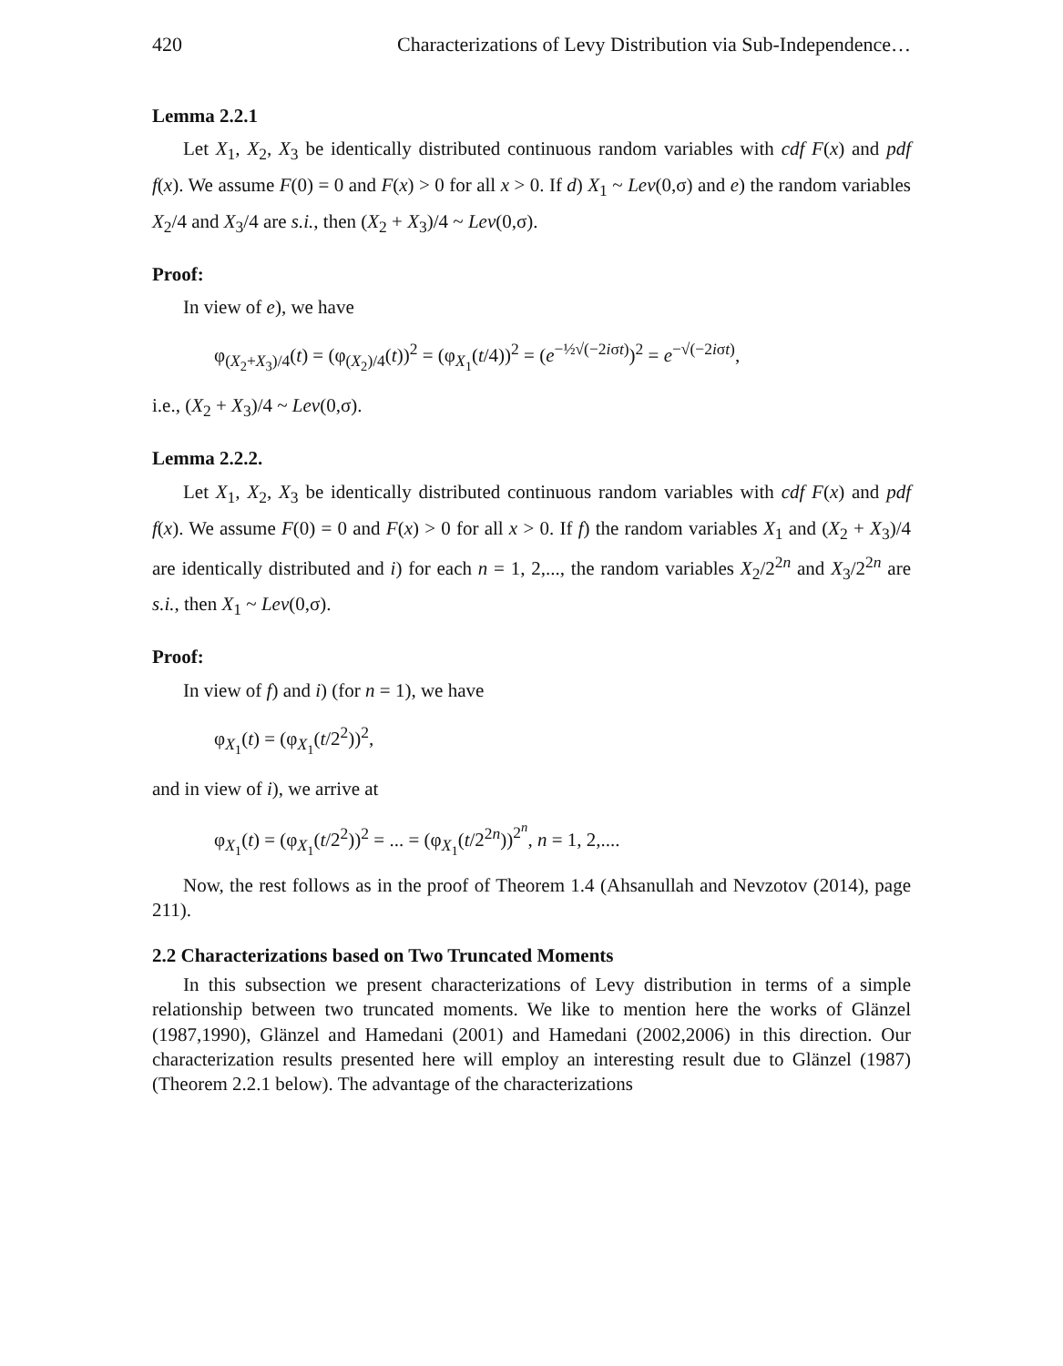420 Characterizations of Levy Distribution via Sub-Independence…
Lemma 2.2.1
Let X<sub>1</sub>, X<sub>2</sub>, X<sub>3</sub> be identically distributed continuous random variables with cdf F(x) and pdf f(x). We assume F(0) = 0 and F(x) > 0 for all x > 0. If d) X<sub>1</sub> ~ Lev(0,σ) and e) the random variables X<sub>2</sub>/4 and X<sub>3</sub>/4 are s.i., then (X<sub>2</sub> + X<sub>3</sub>)/4 ~ Lev(0,σ).
Proof:
In view of e), we have
φ<sub>(X<sub>2</sub>+X<sub>3</sub>)/4</sub>(t) = (φ<sub>(X<sub>2</sub>)/4</sub>(t))<sup>2</sup> = (φ<sub>X<sub>1</sub></sub>(t/4))<sup>2</sup> = (e<sup>−½√(−2iσt)</sup>)<sup>2</sup> = e<sup>−√(−2iσt)</sup>,
i.e., (X<sub>2</sub> + X<sub>3</sub>)/4 ~ Lev(0,σ).
Lemma 2.2.2.
Let X<sub>1</sub>, X<sub>2</sub>, X<sub>3</sub> be identically distributed continuous random variables with cdf F(x) and pdf f(x). We assume F(0) = 0 and F(x) > 0 for all x > 0. If f) the random variables X<sub>1</sub> and (X<sub>2</sub> + X<sub>3</sub>)/4 are identically distributed and i) for each n = 1, 2,..., the random variables X<sub>2</sub>/2<sup>2n</sup> and X<sub>3</sub>/2<sup>2n</sup> are s.i., then X<sub>1</sub> ~ Lev(0,σ).
Proof:
In view of f) and i) (for n = 1), we have
φ<sub>X<sub>1</sub></sub>(t) = (φ<sub>X<sub>1</sub></sub>(t/2<sup>2</sup>))<sup>2</sup>,
and in view of i), we arrive at
φ<sub>X<sub>1</sub></sub>(t) = (φ<sub>X<sub>1</sub></sub>(t/2<sup>2</sup>))<sup>2</sup> = ... = (φ<sub>X<sub>1</sub></sub>(t/2<sup>2n</sup>))<sup>2<sup>n</sup></sup>, n = 1, 2,....
Now, the rest follows as in the proof of Theorem 1.4 (Ahsanullah and Nevzotov (2014), page 211).
2.2 Characterizations based on Two Truncated Moments
In this subsection we present characterizations of Levy distribution in terms of a simple relationship between two truncated moments. We like to mention here the works of Glänzel (1987,1990), Glänzel and Hamedani (2001) and Hamedani (2002,2006) in this direction. Our characterization results presented here will employ an interesting result due to Glänzel (1987) (Theorem 2.2.1 below). The advantage of the characterizations